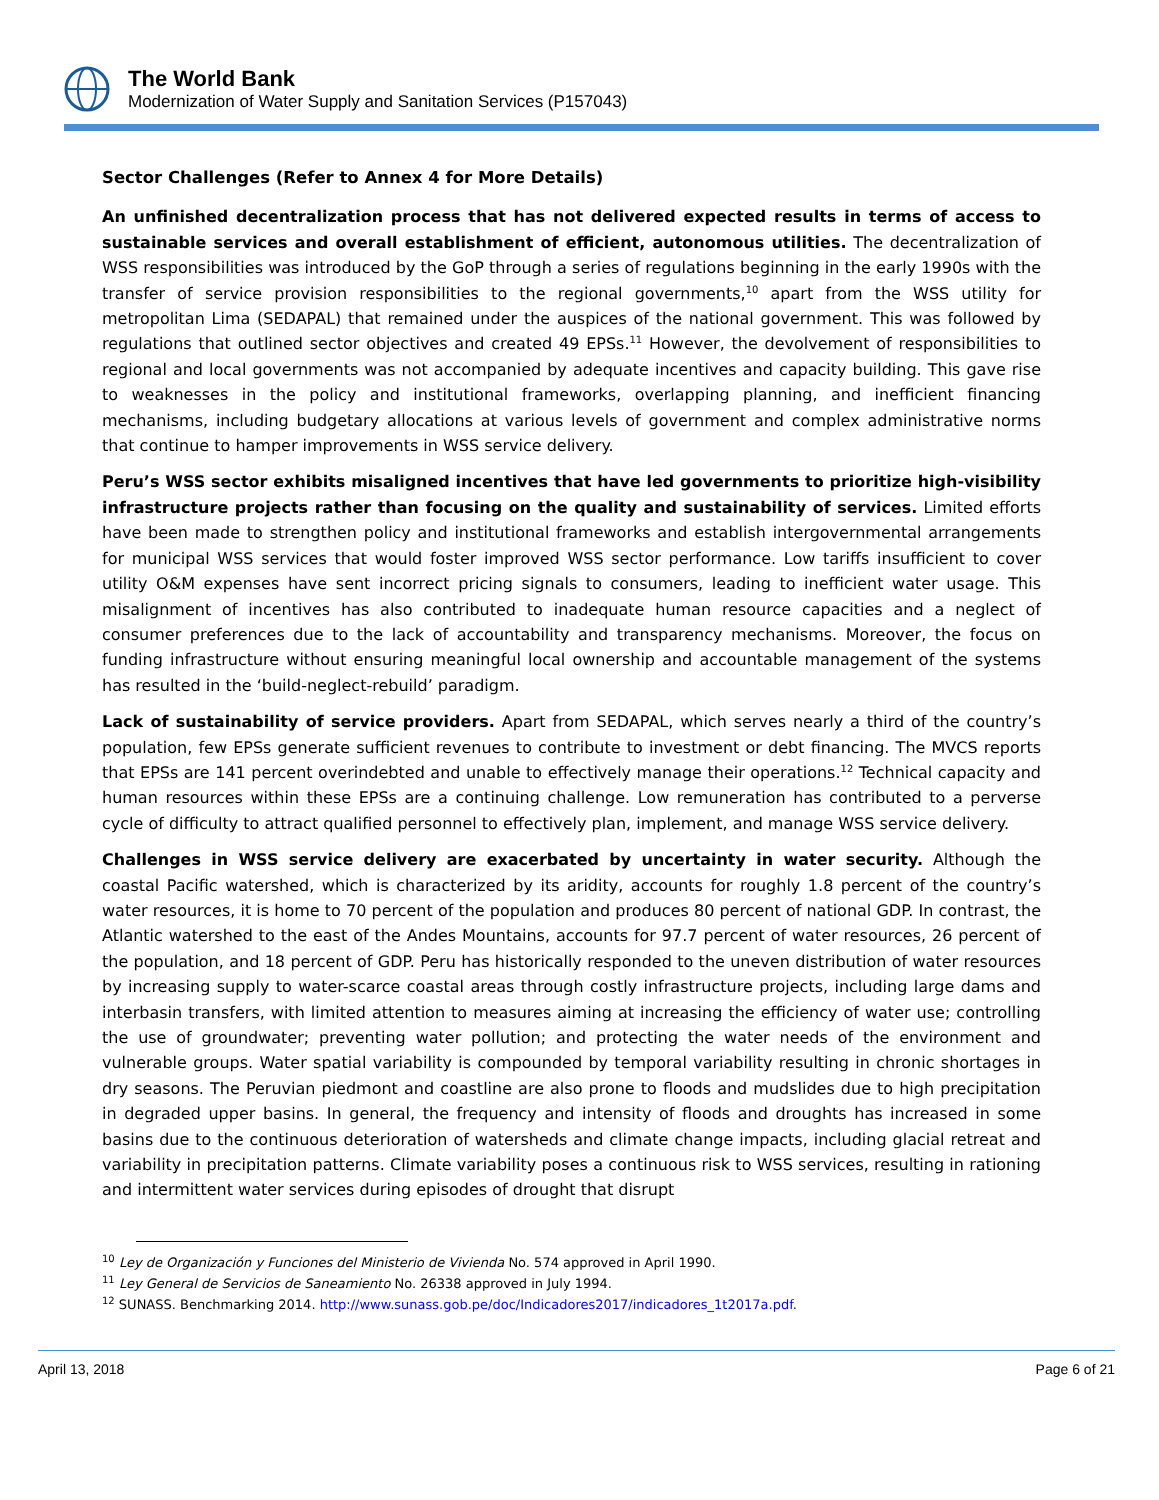The World Bank
Modernization of Water Supply and Sanitation Services (P157043)
Sector Challenges (Refer to Annex 4 for More Details)
An unfinished decentralization process that has not delivered expected results in terms of access to sustainable services and overall establishment of efficient, autonomous utilities. The decentralization of WSS responsibilities was introduced by the GoP through a series of regulations beginning in the early 1990s with the transfer of service provision responsibilities to the regional governments,<sup>10</sup> apart from the WSS utility for metropolitan Lima (SEDAPAL) that remained under the auspices of the national government. This was followed by regulations that outlined sector objectives and created 49 EPSs.<sup>11</sup> However, the devolvement of responsibilities to regional and local governments was not accompanied by adequate incentives and capacity building. This gave rise to weaknesses in the policy and institutional frameworks, overlapping planning, and inefficient financing mechanisms, including budgetary allocations at various levels of government and complex administrative norms that continue to hamper improvements in WSS service delivery.
Peru’s WSS sector exhibits misaligned incentives that have led governments to prioritize high-visibility infrastructure projects rather than focusing on the quality and sustainability of services. Limited efforts have been made to strengthen policy and institutional frameworks and establish intergovernmental arrangements for municipal WSS services that would foster improved WSS sector performance. Low tariffs insufficient to cover utility O&M expenses have sent incorrect pricing signals to consumers, leading to inefficient water usage. This misalignment of incentives has also contributed to inadequate human resource capacities and a neglect of consumer preferences due to the lack of accountability and transparency mechanisms. Moreover, the focus on funding infrastructure without ensuring meaningful local ownership and accountable management of the systems has resulted in the ‘build-neglect-rebuild’ paradigm.
Lack of sustainability of service providers. Apart from SEDAPAL, which serves nearly a third of the country’s population, few EPSs generate sufficient revenues to contribute to investment or debt financing. The MVCS reports that EPSs are 141 percent overindebted and unable to effectively manage their operations.<sup>12</sup> Technical capacity and human resources within these EPSs are a continuing challenge. Low remuneration has contributed to a perverse cycle of difficulty to attract qualified personnel to effectively plan, implement, and manage WSS service delivery.
Challenges in WSS service delivery are exacerbated by uncertainty in water security. Although the coastal Pacific watershed, which is characterized by its aridity, accounts for roughly 1.8 percent of the country’s water resources, it is home to 70 percent of the population and produces 80 percent of national GDP. In contrast, the Atlantic watershed to the east of the Andes Mountains, accounts for 97.7 percent of water resources, 26 percent of the population, and 18 percent of GDP. Peru has historically responded to the uneven distribution of water resources by increasing supply to water-scarce coastal areas through costly infrastructure projects, including large dams and interbasin transfers, with limited attention to measures aiming at increasing the efficiency of water use; controlling the use of groundwater; preventing water pollution; and protecting the water needs of the environment and vulnerable groups. Water spatial variability is compounded by temporal variability resulting in chronic shortages in dry seasons. The Peruvian piedmont and coastline are also prone to floods and mudslides due to high precipitation in degraded upper basins. In general, the frequency and intensity of floods and droughts has increased in some basins due to the continuous deterioration of watersheds and climate change impacts, including glacial retreat and variability in precipitation patterns. Climate variability poses a continuous risk to WSS services, resulting in rationing and intermittent water services during episodes of drought that disrupt
<sup>10</sup> Ley de Organización y Funciones del Ministerio de Vivienda No. 574 approved in April 1990.
<sup>11</sup> Ley General de Servicios de Saneamiento No. 26338 approved in July 1994.
<sup>12</sup> SUNASS. Benchmarking 2014. http://www.sunass.gob.pe/doc/Indicadores2017/indicadores_1t2017a.pdf.
April 13, 2018 Page 6 of 21